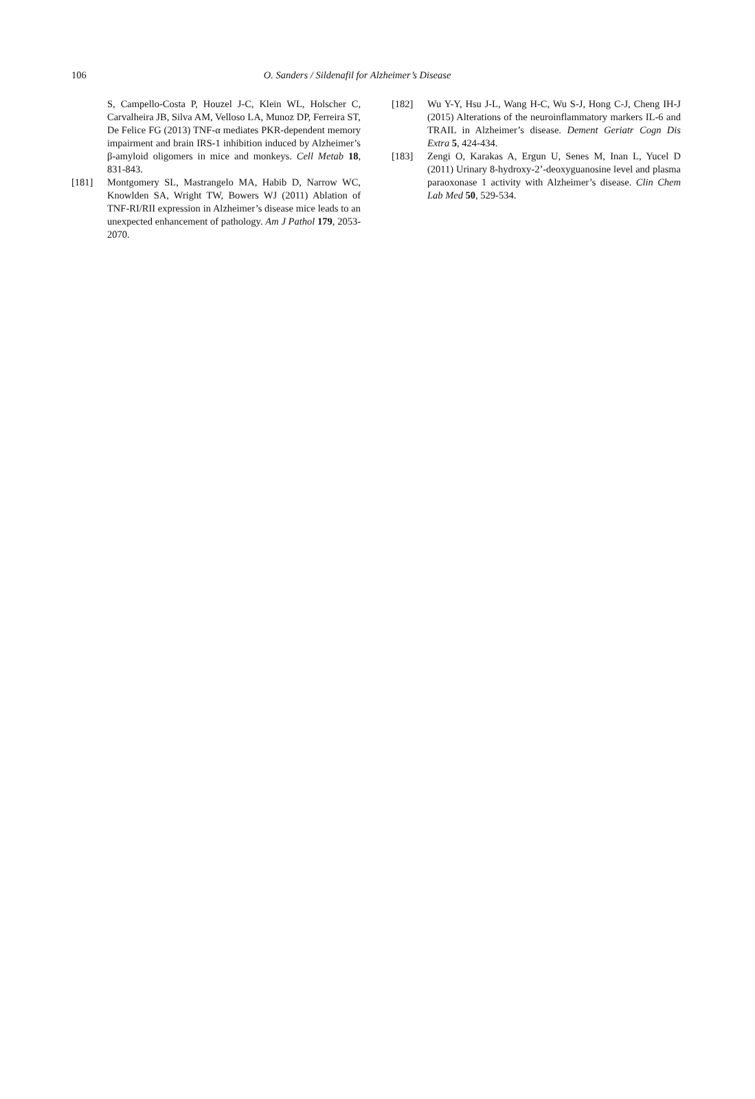106 O. Sanders / Sildenafil for Alzheimer’s Disease
S, Campello-Costa P, Houzel J-C, Klein WL, Holscher C, Carvalheira JB, Silva AM, Velloso LA, Munoz DP, Ferreira ST, De Felice FG (2013) TNF-α mediates PKR-dependent memory impairment and brain IRS-1 inhibition induced by Alzheimer’s β-amyloid oligomers in mice and monkeys. Cell Metab 18, 831-843.
[181] Montgomery SL, Mastrangelo MA, Habib D, Narrow WC, Knowlden SA, Wright TW, Bowers WJ (2011) Ablation of TNF-RI/RII expression in Alzheimer’s disease mice leads to an unexpected enhancement of pathology. Am J Pathol 179, 2053-2070.
[182] Wu Y-Y, Hsu J-L, Wang H-C, Wu S-J, Hong C-J, Cheng IH-J (2015) Alterations of the neuroinflammatory markers IL-6 and TRAIL in Alzheimer’s disease. Dement Geriatr Cogn Dis Extra 5, 424-434.
[183] Zengi O, Karakas A, Ergun U, Senes M, Inan L, Yucel D (2011) Urinary 8-hydroxy-2’-deoxyguanosine level and plasma paraoxonase 1 activity with Alzheimer’s disease. Clin Chem Lab Med 50, 529-534.